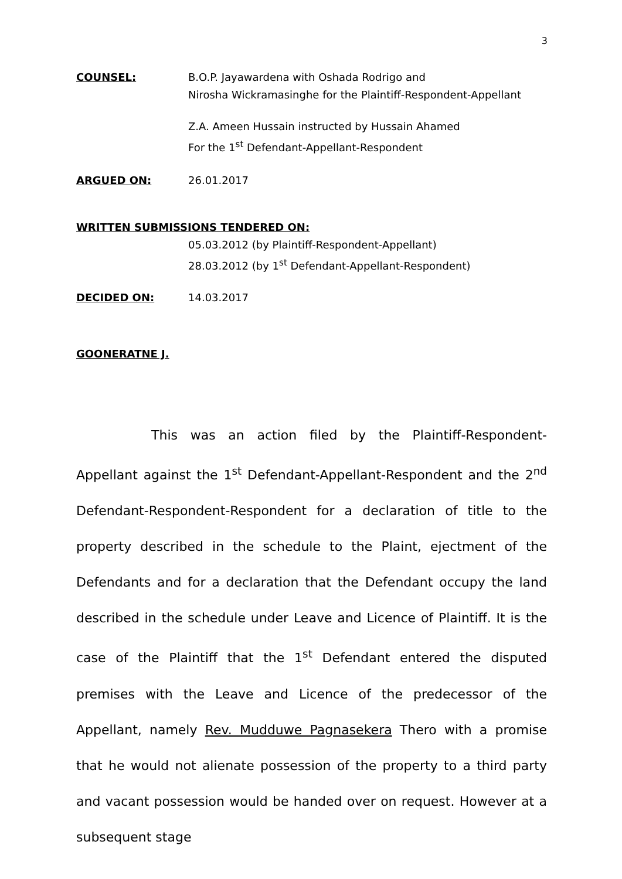3
COUNSEL: B.O.P. Jayawardena with Oshada Rodrigo and
Nirosha Wickramasinghe for the Plaintiff-Respondent-Appellant
Z.A. Ameen Hussain instructed by Hussain Ahamed
For the 1<sup>st</sup> Defendant-Appellant-Respondent
ARGUED ON: 26.01.2017
WRITTEN SUBMISSIONS TENDERED ON:
05.03.2012 (by Plaintiff-Respondent-Appellant)
28.03.2012 (by 1<sup>st</sup> Defendant-Appellant-Respondent)
DECIDED ON: 14.03.2017
GOONERATNE J.
This was an action filed by the Plaintiff-Respondent-Appellant against the 1<sup>st</sup> Defendant-Appellant-Respondent and the 2<sup>nd</sup> Defendant-Respondent-Respondent for a declaration of title to the property described in the schedule to the Plaint, ejectment of the Defendants and for a declaration that the Defendant occupy the land described in the schedule under Leave and Licence of Plaintiff. It is the case of the Plaintiff that the 1<sup>st</sup> Defendant entered the disputed premises with the Leave and Licence of the predecessor of the Appellant, namely Rev. Mudduwe Pagnasekera Thero with a promise that he would not alienate possession of the property to a third party and vacant possession would be handed over on request. However at a subsequent stage